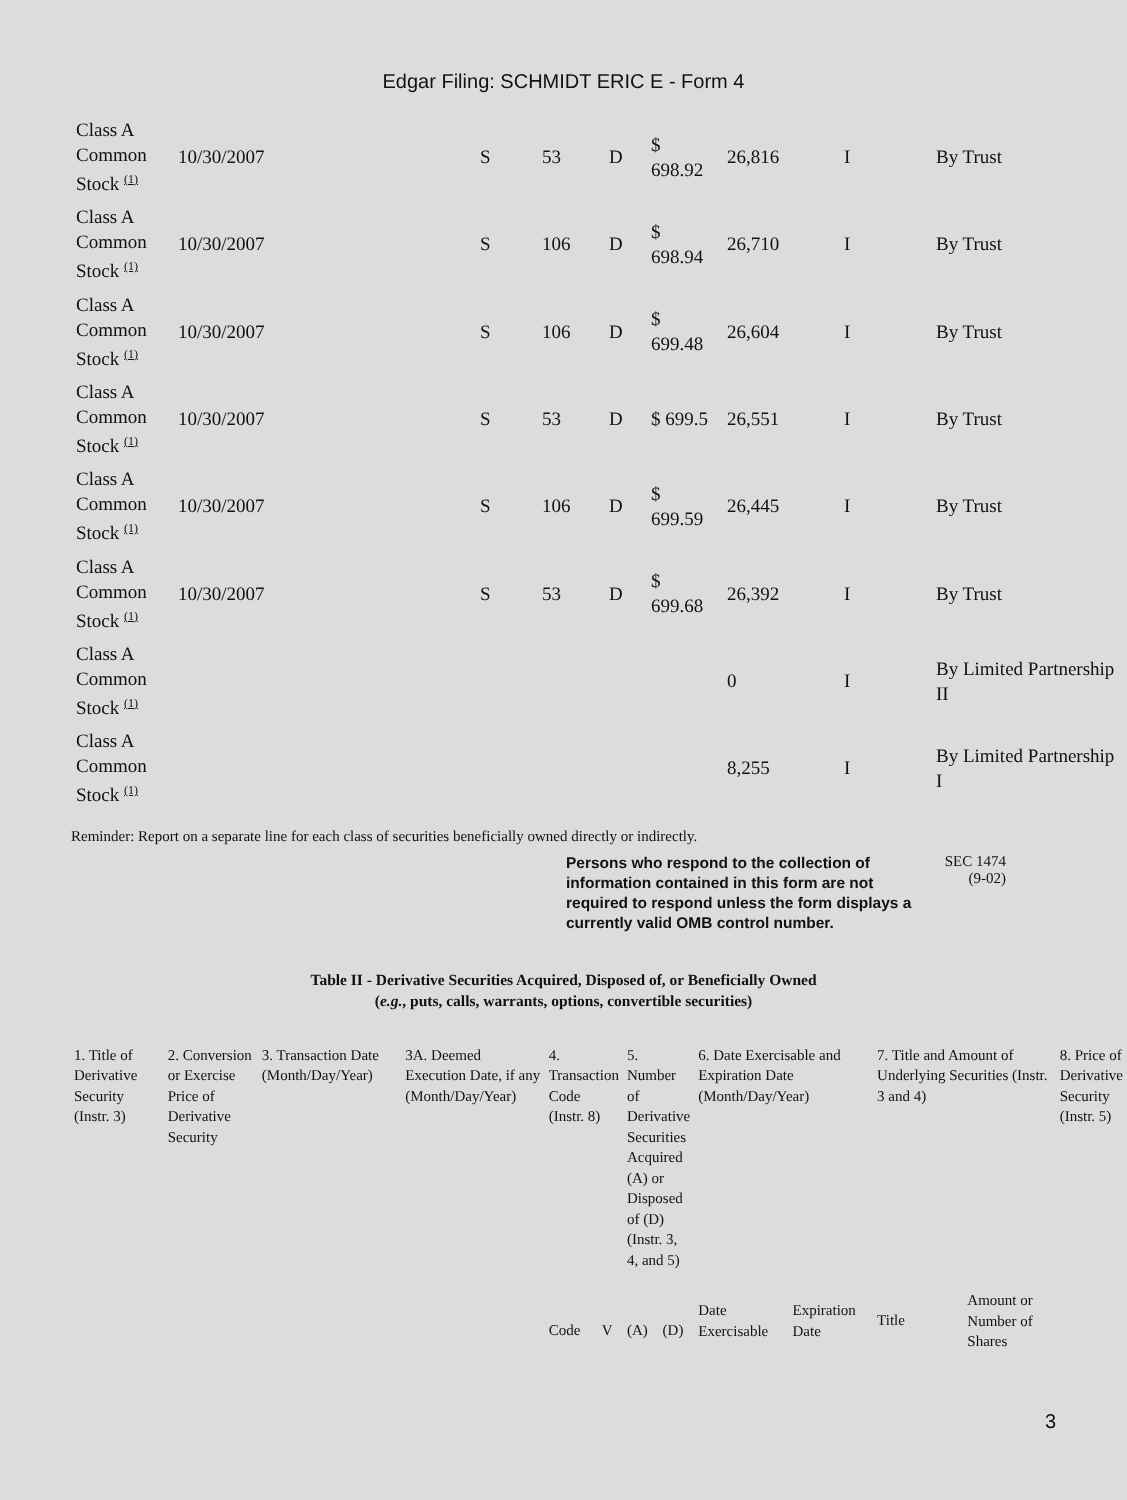Edgar Filing: SCHMIDT ERIC E - Form 4
| Class A Common Stock <sup>(1)</sup> | 10/30/2007 | S | 53 | D | $ 698.92 | 26,816 | I | By Trust |
| Class A Common Stock <sup>(1)</sup> | 10/30/2007 | S | 106 | D | $ 698.94 | 26,710 | I | By Trust |
| Class A Common Stock <sup>(1)</sup> | 10/30/2007 | S | 106 | D | $ 699.48 | 26,604 | I | By Trust |
| Class A Common Stock <sup>(1)</sup> | 10/30/2007 | S | 53 | D | $ 699.5 | 26,551 | I | By Trust |
| Class A Common Stock <sup>(1)</sup> | 10/30/2007 | S | 106 | D | $ 699.59 | 26,445 | I | By Trust |
| Class A Common Stock <sup>(1)</sup> | 10/30/2007 | S | 53 | D | $ 699.68 | 26,392 | I | By Trust |
| Class A Common Stock <sup>(1)</sup> | | | | | | 0 | I | By Limited Partnership II |
| Class A Common Stock <sup>(1)</sup> | | | | | | 8,255 | I | By Limited Partnership I |
Reminder: Report on a separate line for each class of securities beneficially owned directly or indirectly.
Persons who respond to the collection of information contained in this form are not required to respond unless the form displays a currently valid OMB control number.
SEC 1474
(9-02)
Table II - Derivative Securities Acquired, Disposed of, or Beneficially Owned
(e.g., puts, calls, warrants, options, convertible securities)
| 1. Title of Derivative Security (Instr. 3) | 2. Conversion or Exercise Price of Derivative Security | 3. Transaction Date (Month/Day/Year) | 3A. Deemed Execution Date, if any (Month/Day/Year) | 4. Transaction Code (Instr. 8) | | 5. Number of Derivative Securities Acquired (A) or Disposed of (D) (Instr. 3, 4, and 5) | | 6. Date Exercisable and Expiration Date (Month/Day/Year) | | 7. Title and Amount of Underlying Securities (Instr. 3 and 4) | | 8. Price of Derivative Security (Instr. 5) |
| | | | | Code | V | (A) | (D) | Date Exercisable | Expiration Date | Title | Amount or Number of Shares | |
3